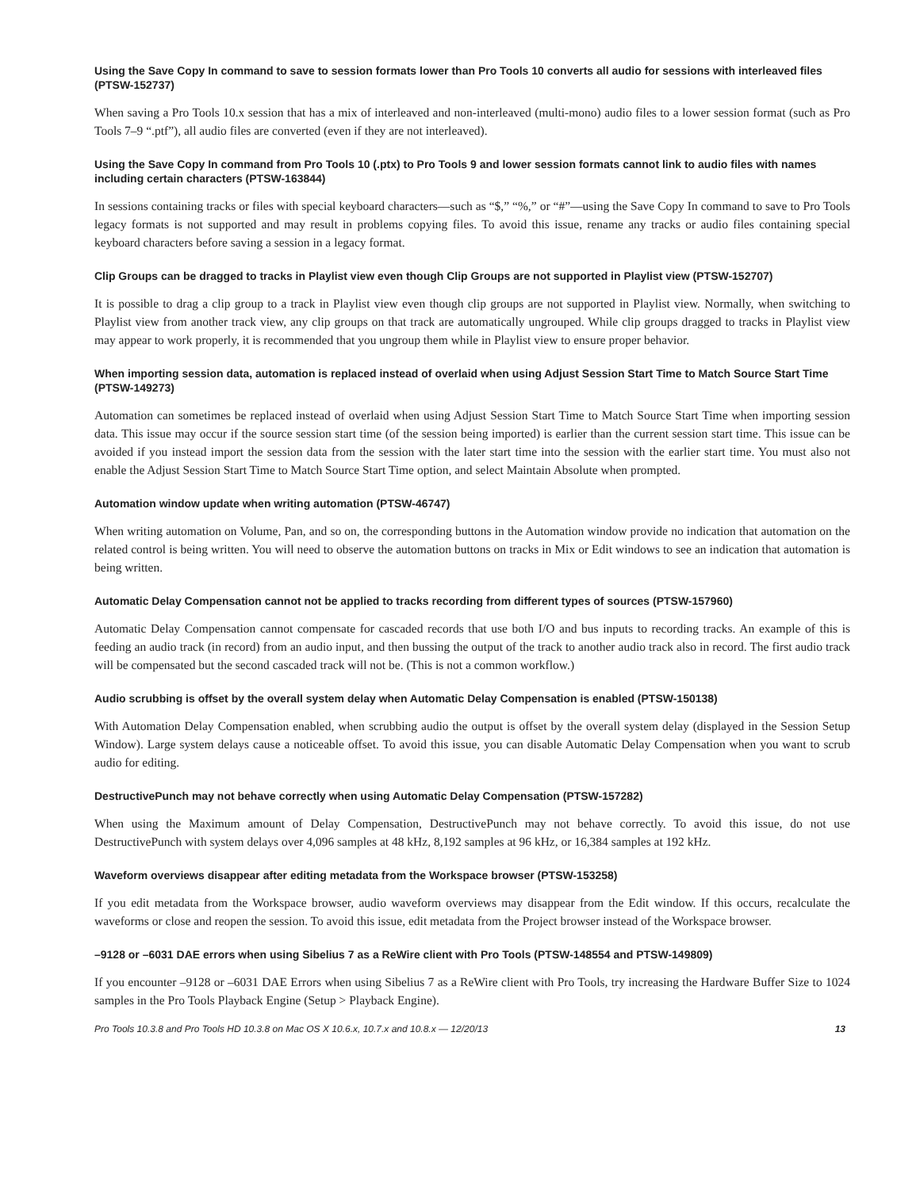Using the Save Copy In command to save to session formats lower than Pro Tools 10 converts all audio for sessions with interleaved files (PTSW-152737)
When saving a Pro Tools 10.x session that has a mix of interleaved and non-interleaved (multi-mono) audio files to a lower session format (such as Pro Tools 7–9 “.ptf”), all audio files are converted (even if they are not interleaved).
Using the Save Copy In command from Pro Tools 10 (.ptx) to Pro Tools 9 and lower session formats cannot link to audio files with names including certain characters (PTSW-163844)
In sessions containing tracks or files with special keyboard characters—such as “$,” “%,” or “#”—using the Save Copy In command to save to Pro Tools legacy formats is not supported and may result in problems copying files. To avoid this issue, rename any tracks or audio files containing special keyboard characters before saving a session in a legacy format.
Clip Groups can be dragged to tracks in Playlist view even though Clip Groups are not supported in Playlist view (PTSW-152707)
It is possible to drag a clip group to a track in Playlist view even though clip groups are not supported in Playlist view. Normally, when switching to Playlist view from another track view, any clip groups on that track are automatically ungrouped. While clip groups dragged to tracks in Playlist view may appear to work properly, it is recommended that you ungroup them while in Playlist view to ensure proper behavior.
When importing session data, automation is replaced instead of overlaid when using Adjust Session Start Time to Match Source Start Time (PTSW-149273)
Automation can sometimes be replaced instead of overlaid when using Adjust Session Start Time to Match Source Start Time when importing session data. This issue may occur if the source session start time (of the session being imported) is earlier than the current session start time. This issue can be avoided if you instead import the session data from the session with the later start time into the session with the earlier start time. You must also not enable the Adjust Session Start Time to Match Source Start Time option, and select Maintain Absolute when prompted.
Automation window update when writing automation (PTSW-46747)
When writing automation on Volume, Pan, and so on, the corresponding buttons in the Automation window provide no indication that automation on the related control is being written. You will need to observe the automation buttons on tracks in Mix or Edit windows to see an indication that automation is being written.
Automatic Delay Compensation cannot not be applied to tracks recording from different types of sources (PTSW-157960)
Automatic Delay Compensation cannot compensate for cascaded records that use both I/O and bus inputs to recording tracks. An example of this is feeding an audio track (in record) from an audio input, and then bussing the output of the track to another audio track also in record. The first audio track will be compensated but the second cascaded track will not be. (This is not a common workflow.)
Audio scrubbing is offset by the overall system delay when Automatic Delay Compensation is enabled (PTSW-150138)
With Automation Delay Compensation enabled, when scrubbing audio the output is offset by the overall system delay (displayed in the Session Setup Window). Large system delays cause a noticeable offset. To avoid this issue, you can disable Automatic Delay Compensation when you want to scrub audio for editing.
DestructivePunch may not behave correctly when using Automatic Delay Compensation (PTSW-157282)
When using the Maximum amount of Delay Compensation, DestructivePunch may not behave correctly. To avoid this issue, do not use DestructivePunch with system delays over 4,096 samples at 48 kHz, 8,192 samples at 96 kHz, or 16,384 samples at 192 kHz.
Waveform overviews disappear after editing metadata from the Workspace browser (PTSW-153258)
If you edit metadata from the Workspace browser, audio waveform overviews may disappear from the Edit window. If this occurs, recalculate the waveforms or close and reopen the session. To avoid this issue, edit metadata from the Project browser instead of the Workspace browser.
–9128 or –6031 DAE errors when using Sibelius 7 as a ReWire client with Pro Tools (PTSW-148554 and PTSW-149809)
If you encounter –9128 or –6031 DAE Errors when using Sibelius 7 as a ReWire client with Pro Tools, try increasing the Hardware Buffer Size to 1024 samples in the Pro Tools Playback Engine (Setup > Playback Engine).
Pro Tools 10.3.8 and Pro Tools HD 10.3.8 on Mac OS X 10.6.x, 10.7.x and 10.8.x — 12/20/13 13